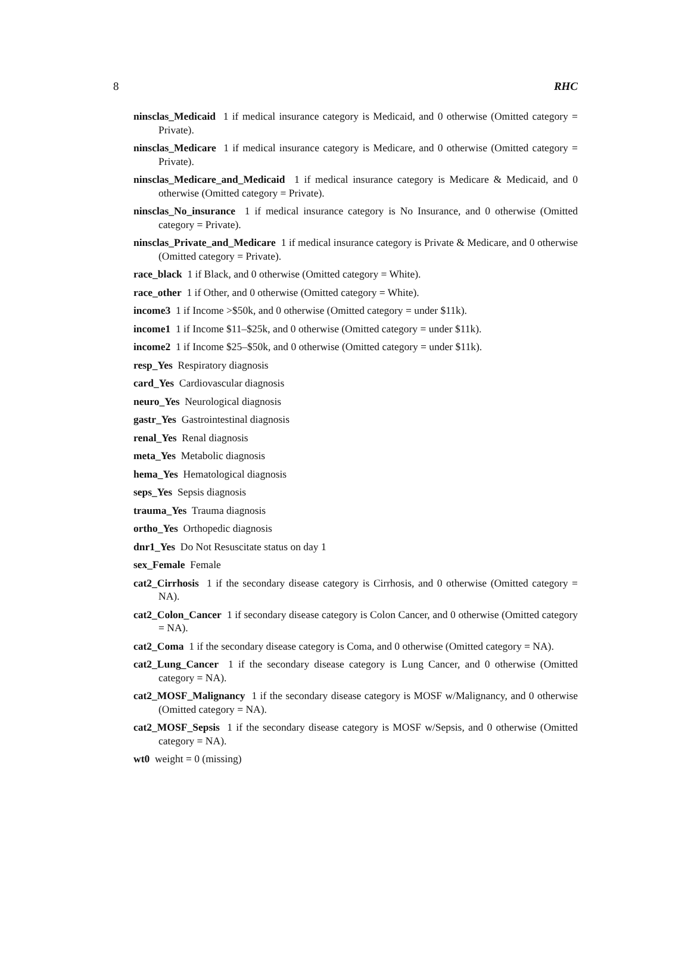8 RHC
ninsclas_Medicaid 1 if medical insurance category is Medicaid, and 0 otherwise (Omitted category = Private).
ninsclas_Medicare 1 if medical insurance category is Medicare, and 0 otherwise (Omitted category = Private).
ninsclas_Medicare_and_Medicaid 1 if medical insurance category is Medicare & Medicaid, and 0 otherwise (Omitted category = Private).
ninsclas_No_insurance 1 if medical insurance category is No Insurance, and 0 otherwise (Omitted category = Private).
ninsclas_Private_and_Medicare 1 if medical insurance category is Private & Medicare, and 0 otherwise (Omitted category = Private).
race_black 1 if Black, and 0 otherwise (Omitted category = White).
race_other 1 if Other, and 0 otherwise (Omitted category = White).
income3 1 if Income >$50k, and 0 otherwise (Omitted category = under $11k).
income1 1 if Income $11–$25k, and 0 otherwise (Omitted category = under $11k).
income2 1 if Income $25–$50k, and 0 otherwise (Omitted category = under $11k).
resp_Yes Respiratory diagnosis
card_Yes Cardiovascular diagnosis
neuro_Yes Neurological diagnosis
gastr_Yes Gastrointestinal diagnosis
renal_Yes Renal diagnosis
meta_Yes Metabolic diagnosis
hema_Yes Hematological diagnosis
seps_Yes Sepsis diagnosis
trauma_Yes Trauma diagnosis
ortho_Yes Orthopedic diagnosis
dnr1_Yes Do Not Resuscitate status on day 1
sex_Female Female
cat2_Cirrhosis 1 if the secondary disease category is Cirrhosis, and 0 otherwise (Omitted category = NA).
cat2_Colon_Cancer 1 if secondary disease category is Colon Cancer, and 0 otherwise (Omitted category = NA).
cat2_Coma 1 if the secondary disease category is Coma, and 0 otherwise (Omitted category = NA).
cat2_Lung_Cancer 1 if the secondary disease category is Lung Cancer, and 0 otherwise (Omitted category = NA).
cat2_MOSF_Malignancy 1 if the secondary disease category is MOSF w/Malignancy, and 0 otherwise (Omitted category = NA).
cat2_MOSF_Sepsis 1 if the secondary disease category is MOSF w/Sepsis, and 0 otherwise (Omitted category = NA).
wt0 weight = 0 (missing)